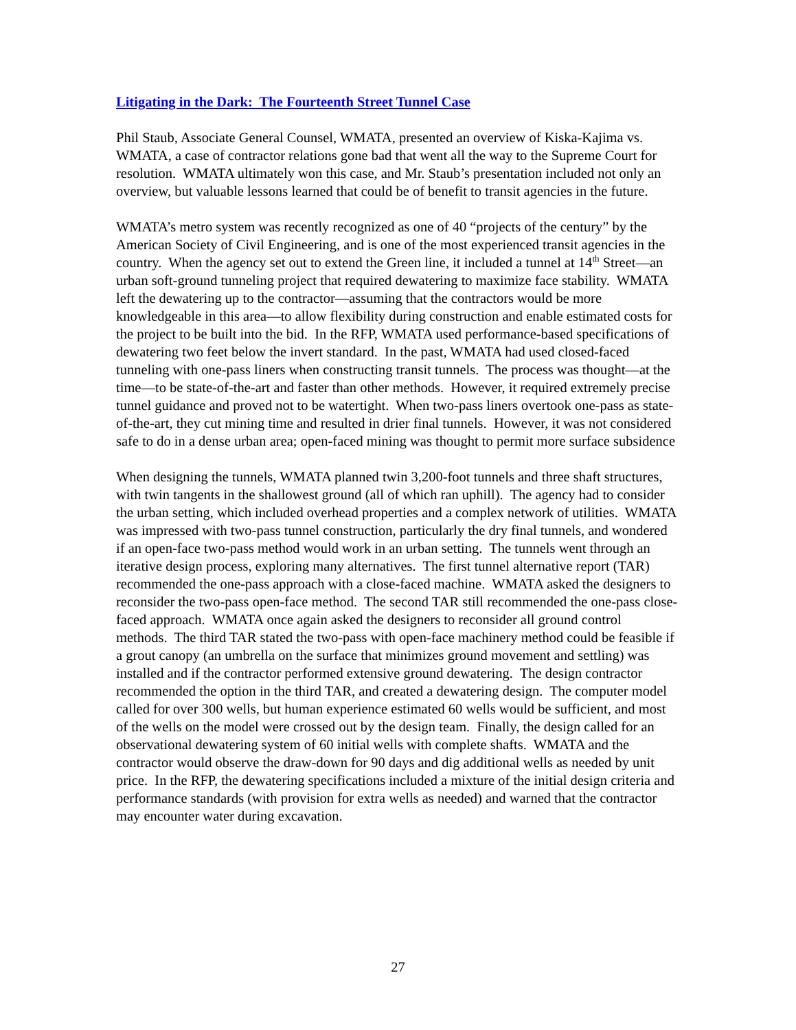Litigating in the Dark: The Fourteenth Street Tunnel Case
Phil Staub, Associate General Counsel, WMATA, presented an overview of Kiska-Kajima vs. WMATA, a case of contractor relations gone bad that went all the way to the Supreme Court for resolution. WMATA ultimately won this case, and Mr. Staub’s presentation included not only an overview, but valuable lessons learned that could be of benefit to transit agencies in the future.
WMATA’s metro system was recently recognized as one of 40 “projects of the century” by the American Society of Civil Engineering, and is one of the most experienced transit agencies in the country. When the agency set out to extend the Green line, it included a tunnel at 14<sup>th</sup> Street—an urban soft-ground tunneling project that required dewatering to maximize face stability. WMATA left the dewatering up to the contractor—assuming that the contractors would be more knowledgeable in this area—to allow flexibility during construction and enable estimated costs for the project to be built into the bid. In the RFP, WMATA used performance-based specifications of dewatering two feet below the invert standard. In the past, WMATA had used closed-faced tunneling with one-pass liners when constructing transit tunnels. The process was thought—at the time—to be state-of-the-art and faster than other methods. However, it required extremely precise tunnel guidance and proved not to be watertight. When two-pass liners overtook one-pass as state-of-the-art, they cut mining time and resulted in drier final tunnels. However, it was not considered safe to do in a dense urban area; open-faced mining was thought to permit more surface subsidence
When designing the tunnels, WMATA planned twin 3,200-foot tunnels and three shaft structures, with twin tangents in the shallowest ground (all of which ran uphill). The agency had to consider the urban setting, which included overhead properties and a complex network of utilities. WMATA was impressed with two-pass tunnel construction, particularly the dry final tunnels, and wondered if an open-face two-pass method would work in an urban setting. The tunnels went through an iterative design process, exploring many alternatives. The first tunnel alternative report (TAR) recommended the one-pass approach with a close-faced machine. WMATA asked the designers to reconsider the two-pass open-face method. The second TAR still recommended the one-pass close-faced approach. WMATA once again asked the designers to reconsider all ground control methods. The third TAR stated the two-pass with open-face machinery method could be feasible if a grout canopy (an umbrella on the surface that minimizes ground movement and settling) was installed and if the contractor performed extensive ground dewatering. The design contractor recommended the option in the third TAR, and created a dewatering design. The computer model called for over 300 wells, but human experience estimated 60 wells would be sufficient, and most of the wells on the model were crossed out by the design team. Finally, the design called for an observational dewatering system of 60 initial wells with complete shafts. WMATA and the contractor would observe the draw-down for 90 days and dig additional wells as needed by unit price. In the RFP, the dewatering specifications included a mixture of the initial design criteria and performance standards (with provision for extra wells as needed) and warned that the contractor may encounter water during excavation.
27